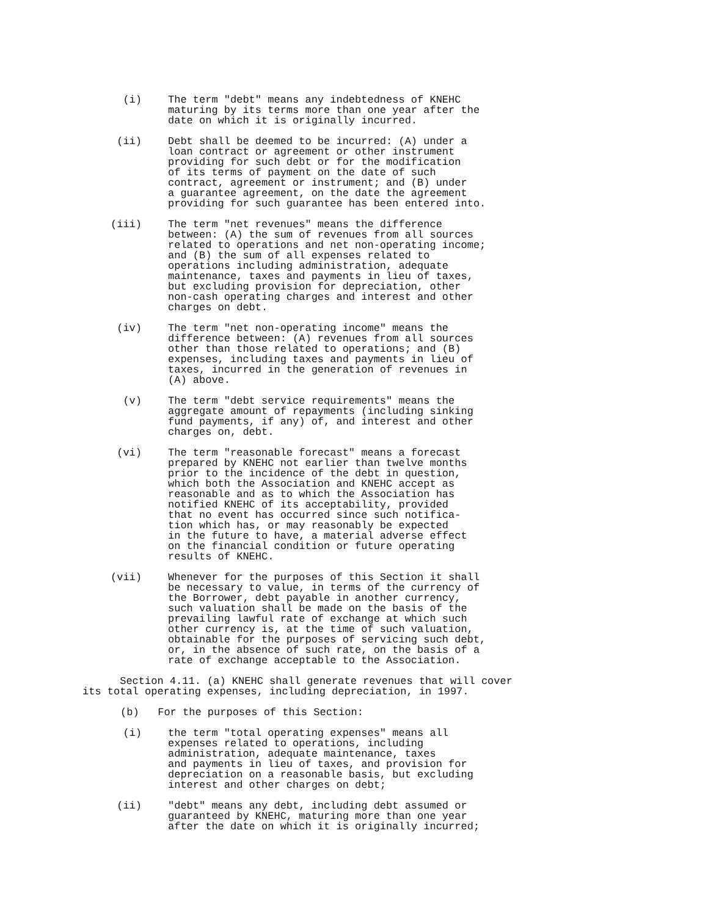(i) The term "debt" means any indebtedness of KNEHC maturing by its terms more than one year after the date on which it is originally incurred.
(ii) Debt shall be deemed to be incurred: (A) under a loan contract or agreement or other instrument providing for such debt or for the modification of its terms of payment on the date of such contract, agreement or instrument; and (B) under a guarantee agreement, on the date the agreement providing for such guarantee has been entered into.
(iii) The term "net revenues" means the difference between: (A) the sum of revenues from all sources related to operations and net non-operating income; and (B) the sum of all expenses related to operations including administration, adequate maintenance, taxes and payments in lieu of taxes, but excluding provision for depreciation, other non-cash operating charges and interest and other charges on debt.
(iv) The term "net non-operating income" means the difference between: (A) revenues from all sources other than those related to operations; and (B) expenses, including taxes and payments in lieu of taxes, incurred in the generation of revenues in (A) above.
(v) The term "debt service requirements" means the aggregate amount of repayments (including sinking fund payments, if any) of, and interest and other charges on, debt.
(vi) The term "reasonable forecast" means a forecast prepared by KNEHC not earlier than twelve months prior to the incidence of the debt in question, which both the Association and KNEHC accept as reasonable and as to which the Association has notified KNEHC of its acceptability, provided that no event has occurred since such notifica- tion which has, or may reasonably be expected in the future to have, a material adverse effect on the financial condition or future operating results of KNEHC.
(vii) Whenever for the purposes of this Section it shall be necessary to value, in terms of the currency of the Borrower, debt payable in another currency, such valuation shall be made on the basis of the prevailing lawful rate of exchange at which such other currency is, at the time of such valuation, obtainable for the purposes of servicing such debt, or, in the absence of such rate, on the basis of a rate of exchange acceptable to the Association.
Section 4.11. (a) KNEHC shall generate revenues that will cover its total operating expenses, including depreciation, in 1997.
(b) For the purposes of this Section:
(i) the term "total operating expenses" means all expenses related to operations, including administration, adequate maintenance, taxes and payments in lieu of taxes, and provision for depreciation on a reasonable basis, but excluding interest and other charges on debt;
(ii) "debt" means any debt, including debt assumed or guaranteed by KNEHC, maturing more than one year after the date on which it is originally incurred;